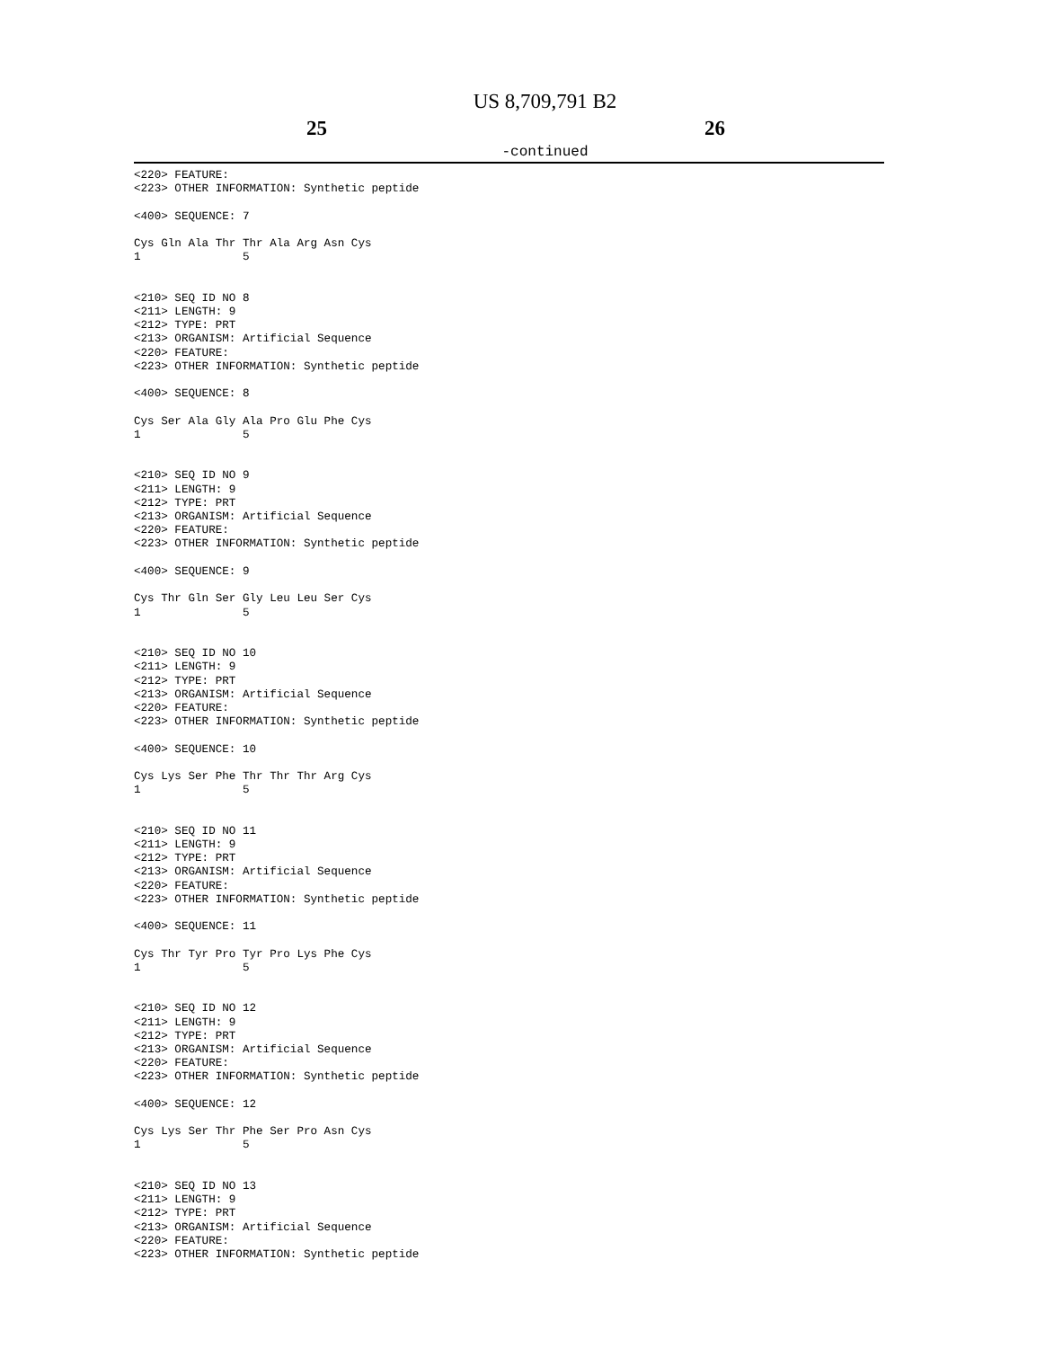US 8,709,791 B2
25 26
-continued
<220> FEATURE:
<223> OTHER INFORMATION: Synthetic peptide

<400> SEQUENCE: 7

Cys Gln Ala Thr Thr Ala Arg Asn Cys
1               5


<210> SEQ ID NO 8
<211> LENGTH: 9
<212> TYPE: PRT
<213> ORGANISM: Artificial Sequence
<220> FEATURE:
<223> OTHER INFORMATION: Synthetic peptide

<400> SEQUENCE: 8

Cys Ser Ala Gly Ala Pro Glu Phe Cys
1               5


<210> SEQ ID NO 9
<211> LENGTH: 9
<212> TYPE: PRT
<213> ORGANISM: Artificial Sequence
<220> FEATURE:
<223> OTHER INFORMATION: Synthetic peptide

<400> SEQUENCE: 9

Cys Thr Gln Ser Gly Leu Leu Ser Cys
1               5


<210> SEQ ID NO 10
<211> LENGTH: 9
<212> TYPE: PRT
<213> ORGANISM: Artificial Sequence
<220> FEATURE:
<223> OTHER INFORMATION: Synthetic peptide

<400> SEQUENCE: 10

Cys Lys Ser Phe Thr Thr Thr Arg Cys
1               5


<210> SEQ ID NO 11
<211> LENGTH: 9
<212> TYPE: PRT
<213> ORGANISM: Artificial Sequence
<220> FEATURE:
<223> OTHER INFORMATION: Synthetic peptide

<400> SEQUENCE: 11

Cys Thr Tyr Pro Tyr Pro Lys Phe Cys
1               5


<210> SEQ ID NO 12
<211> LENGTH: 9
<212> TYPE: PRT
<213> ORGANISM: Artificial Sequence
<220> FEATURE:
<223> OTHER INFORMATION: Synthetic peptide

<400> SEQUENCE: 12

Cys Lys Ser Thr Phe Ser Pro Asn Cys
1               5


<210> SEQ ID NO 13
<211> LENGTH: 9
<212> TYPE: PRT
<213> ORGANISM: Artificial Sequence
<220> FEATURE:
<223> OTHER INFORMATION: Synthetic peptide